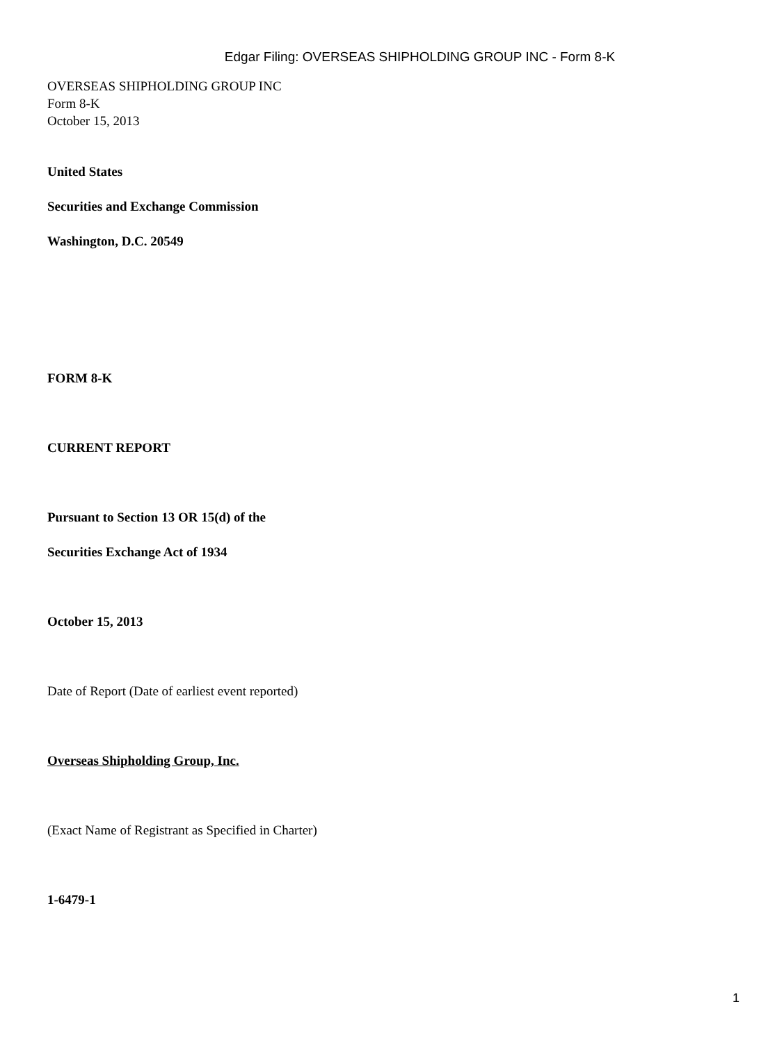Edgar Filing: OVERSEAS SHIPHOLDING GROUP INC - Form 8-K
OVERSEAS SHIPHOLDING GROUP INC
Form 8-K
October 15, 2013
United States
Securities and Exchange Commission
Washington, D.C. 20549
FORM 8-K
CURRENT REPORT
Pursuant to Section 13 OR 15(d) of the
Securities Exchange Act of 1934
October 15, 2013
Date of Report (Date of earliest event reported)
Overseas Shipholding Group, Inc.
(Exact Name of Registrant as Specified in Charter)
1-6479-1
1